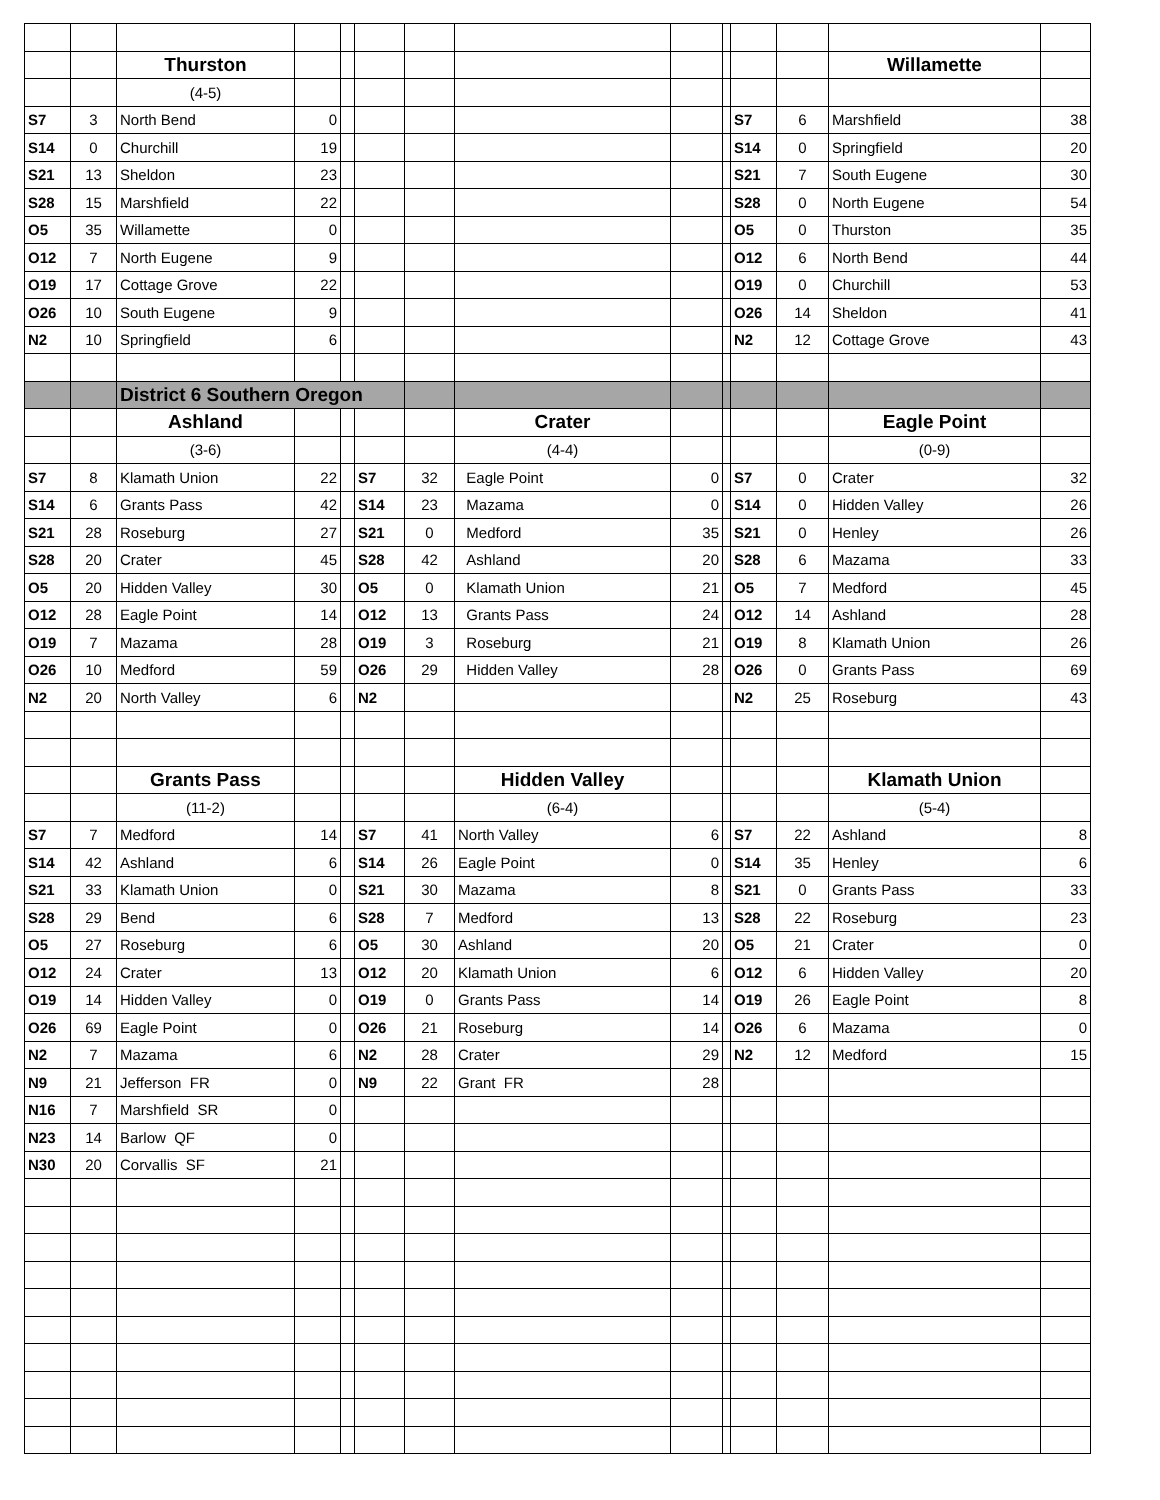| | | Thurston | | | | | | | | | | Willamette | |
| | | (4-5) | | | | | | | | | | | |
| S7 | 3 | North Bend | 0 | | | | | | | S7 | 6 | Marshfield | 38 |
| S14 | 0 | Churchill | 19 | | | | | | | S14 | 0 | Springfield | 20 |
| S21 | 13 | Sheldon | 23 | | | | | | | S21 | 7 | South Eugene | 30 |
| S28 | 15 | Marshfield | 22 | | | | | | | S28 | 0 | North Eugene | 54 |
| O5 | 35 | Willamette | 0 | | | | | | | O5 | 0 | Thurston | 35 |
| O12 | 7 | North Eugene | 9 | | | | | | | O12 | 6 | North Bend | 44 |
| O19 | 17 | Cottage Grove | 22 | | | | | | | O19 | 0 | Churchill | 53 |
| O26 | 10 | South Eugene | 9 | | | | | | | O26 | 14 | Sheldon | 41 |
| N2 | 10 | Springfield | 6 | | | | | | | N2 | 12 | Cottage Grove | 43 |
| | | District 6 Southern Oregon | | | | | | | | | | | |
| | | Ashland | | | | | Crater | | | | | Eagle Point | |
| | | (3-6) | | | | | (4-4) | | | | | (0-9) | |
| S7 | 8 | Klamath Union | 22 | | S7 | 32 | Eagle Point | 0 | | S7 | 0 | Crater | 32 |
| S14 | 6 | Grants Pass | 42 | | S14 | 23 | Mazama | 0 | | S14 | 0 | Hidden Valley | 26 |
| S21 | 28 | Roseburg | 27 | | S21 | 0 | Medford | 35 | | S21 | 0 | Henley | 26 |
| S28 | 20 | Crater | 45 | | S28 | 42 | Ashland | 20 | | S28 | 6 | Mazama | 33 |
| O5 | 20 | Hidden Valley | 30 | | O5 | 0 | Klamath Union | 21 | | O5 | 7 | Medford | 45 |
| O12 | 28 | Eagle Point | 14 | | O12 | 13 | Grants Pass | 24 | | O12 | 14 | Ashland | 28 |
| O19 | 7 | Mazama | 28 | | O19 | 3 | Roseburg | 21 | | O19 | 8 | Klamath Union | 26 |
| O26 | 10 | Medford | 59 | | O26 | 29 | Hidden Valley | 28 | | O26 | 0 | Grants Pass | 69 |
| N2 | 20 | North Valley | 6 | | N2 | | | | | N2 | 25 | Roseburg | 43 |
| | | Grants Pass | | | | | Hidden Valley | | | | | Klamath Union | |
| | | (11-2) | | | | | (6-4) | | | | | (5-4) | |
| S7 | 7 | Medford | 14 | | S7 | 41 | North Valley | 6 | | S7 | 22 | Ashland | 8 |
| S14 | 42 | Ashland | 6 | | S14 | 26 | Eagle Point | 0 | | S14 | 35 | Henley | 6 |
| S21 | 33 | Klamath Union | 0 | | S21 | 30 | Mazama | 8 | | S21 | 0 | Grants Pass | 33 |
| S28 | 29 | Bend | 6 | | S28 | 7 | Medford | 13 | | S28 | 22 | Roseburg | 23 |
| O5 | 27 | Roseburg | 6 | | O5 | 30 | Ashland | 20 | | O5 | 21 | Crater | 0 |
| O12 | 24 | Crater | 13 | | O12 | 20 | Klamath Union | 6 | | O12 | 6 | Hidden Valley | 20 |
| O19 | 14 | Hidden Valley | 0 | | O19 | 0 | Grants Pass | 14 | | O19 | 26 | Eagle Point | 8 |
| O26 | 69 | Eagle Point | 0 | | O26 | 21 | Roseburg | 14 | | O26 | 6 | Mazama | 0 |
| N2 | 7 | Mazama | 6 | | N2 | 28 | Crater | 29 | | N2 | 12 | Medford | 15 |
| N9 | 21 | Jefferson FR | 0 | | N9 | 22 | Grant FR | 28 | | | | | |
| N16 | 7 | Marshfield SR | 0 | | | | | | | | | | |
| N23 | 14 | Barlow QF | 0 | | | | | | | | | | |
| N30 | 20 | Corvallis SF | 21 | | | | | | | | | | |